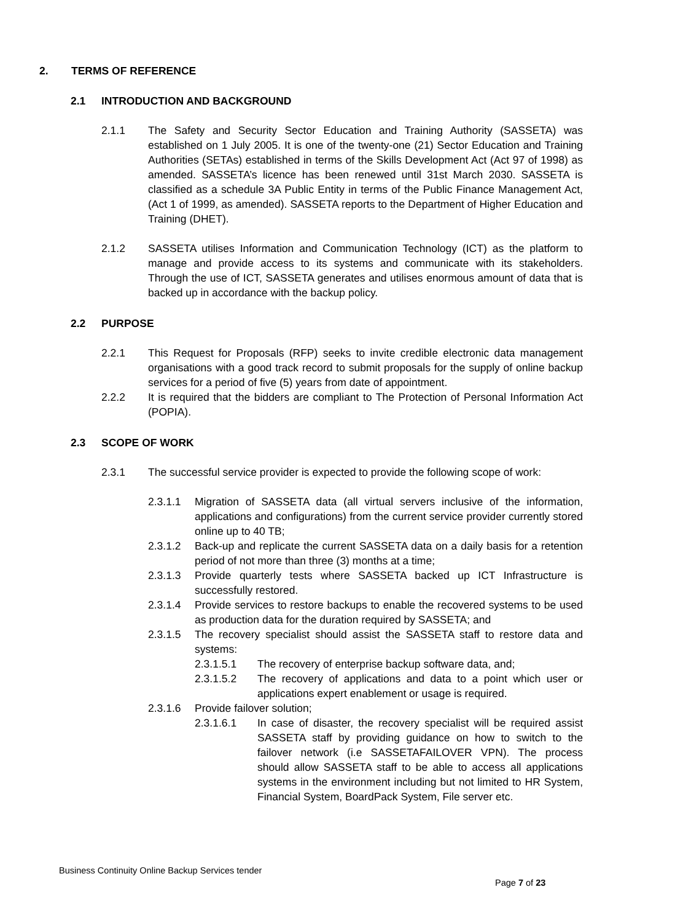2. TERMS OF REFERENCE
2.1 INTRODUCTION AND BACKGROUND
2.1.1 The Safety and Security Sector Education and Training Authority (SASSETA) was established on 1 July 2005. It is one of the twenty-one (21) Sector Education and Training Authorities (SETAs) established in terms of the Skills Development Act (Act 97 of 1998) as amended. SASSETA’s licence has been renewed until 31st March 2030. SASSETA is classified as a schedule 3A Public Entity in terms of the Public Finance Management Act, (Act 1 of 1999, as amended). SASSETA reports to the Department of Higher Education and Training (DHET).
2.1.2 SASSETA utilises Information and Communication Technology (ICT) as the platform to manage and provide access to its systems and communicate with its stakeholders. Through the use of ICT, SASSETA generates and utilises enormous amount of data that is backed up in accordance with the backup policy.
2.2 PURPOSE
2.2.1 This Request for Proposals (RFP) seeks to invite credible electronic data management organisations with a good track record to submit proposals for the supply of online backup services for a period of five (5) years from date of appointment.
2.2.2 It is required that the bidders are compliant to The Protection of Personal Information Act (POPIA).
2.3 SCOPE OF WORK
2.3.1 The successful service provider is expected to provide the following scope of work:
2.3.1.1 Migration of SASSETA data (all virtual servers inclusive of the information, applications and configurations) from the current service provider currently stored online up to 40 TB;
2.3.1.2 Back-up and replicate the current SASSETA data on a daily basis for a retention period of not more than three (3) months at a time;
2.3.1.3 Provide quarterly tests where SASSETA backed up ICT Infrastructure is successfully restored.
2.3.1.4 Provide services to restore backups to enable the recovered systems to be used as production data for the duration required by SASSETA; and
2.3.1.5 The recovery specialist should assist the SASSETA staff to restore data and systems:
2.3.1.5.1 The recovery of enterprise backup software data, and;
2.3.1.5.2 The recovery of applications and data to a point which user or applications expert enablement or usage is required.
2.3.1.6 Provide failover solution;
2.3.1.6.1 In case of disaster, the recovery specialist will be required assist SASSETA staff by providing guidance on how to switch to the failover network (i.e SASSETAFAILOVER VPN). The process should allow SASSETA staff to be able to access all applications systems in the environment including but not limited to HR System, Financial System, BoardPack System, File server etc.
Business Continuity Online Backup Services tender
Page 7 of 23